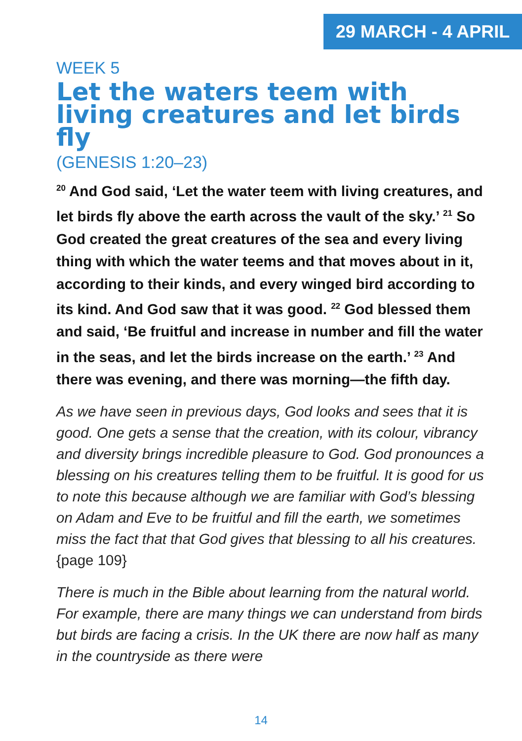29 MARCH - 4 APRIL
WEEK 5
Let the waters teem with living creatures and let birds fly
(GENESIS 1:20–23)
<sup>20</sup> And God said, ‘Let the water teem with living creatures, and let birds fly above the earth across the vault of the sky.’ <sup>21</sup> So God created the great creatures of the sea and every living thing with which the water teems and that moves about in it, according to their kinds, and every winged bird according to its kind. And God saw that it was good. <sup>22</sup> God blessed them and said, ‘Be fruitful and increase in number and fill the water in the seas, and let the birds increase on the earth.’ <sup>23</sup> And there was evening, and there was morning—the fifth day.
As we have seen in previous days, God looks and sees that it is good. One gets a sense that the creation, with its colour, vibrancy and diversity brings incredible pleasure to God. God pronounces a blessing on his creatures telling them to be fruitful. It is good for us to note this because although we are familiar with God’s blessing on Adam and Eve to be fruitful and fill the earth, we sometimes miss the fact that that God gives that blessing to all his creatures. {page 109}
There is much in the Bible about learning from the natural world. For example, there are many things we can understand from birds but birds are facing a crisis. In the UK there are now half as many in the countryside as there were
14